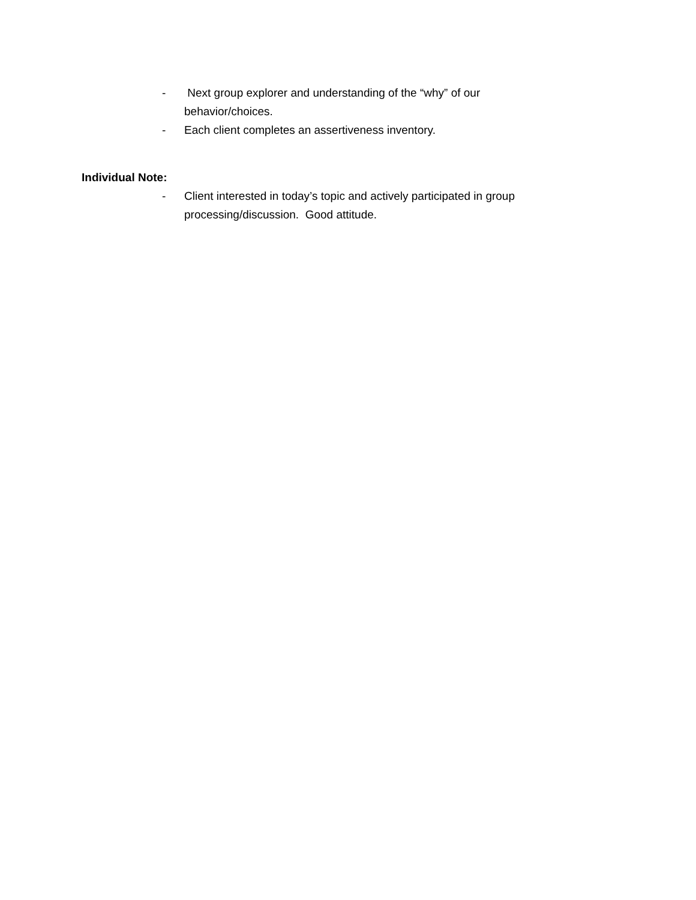- Next group explorer and understanding of the “why” of our behavior/choices.
- Each client completes an assertiveness inventory.
Individual Note:
- Client interested in today’s topic and actively participated in group processing/discussion. Good attitude.